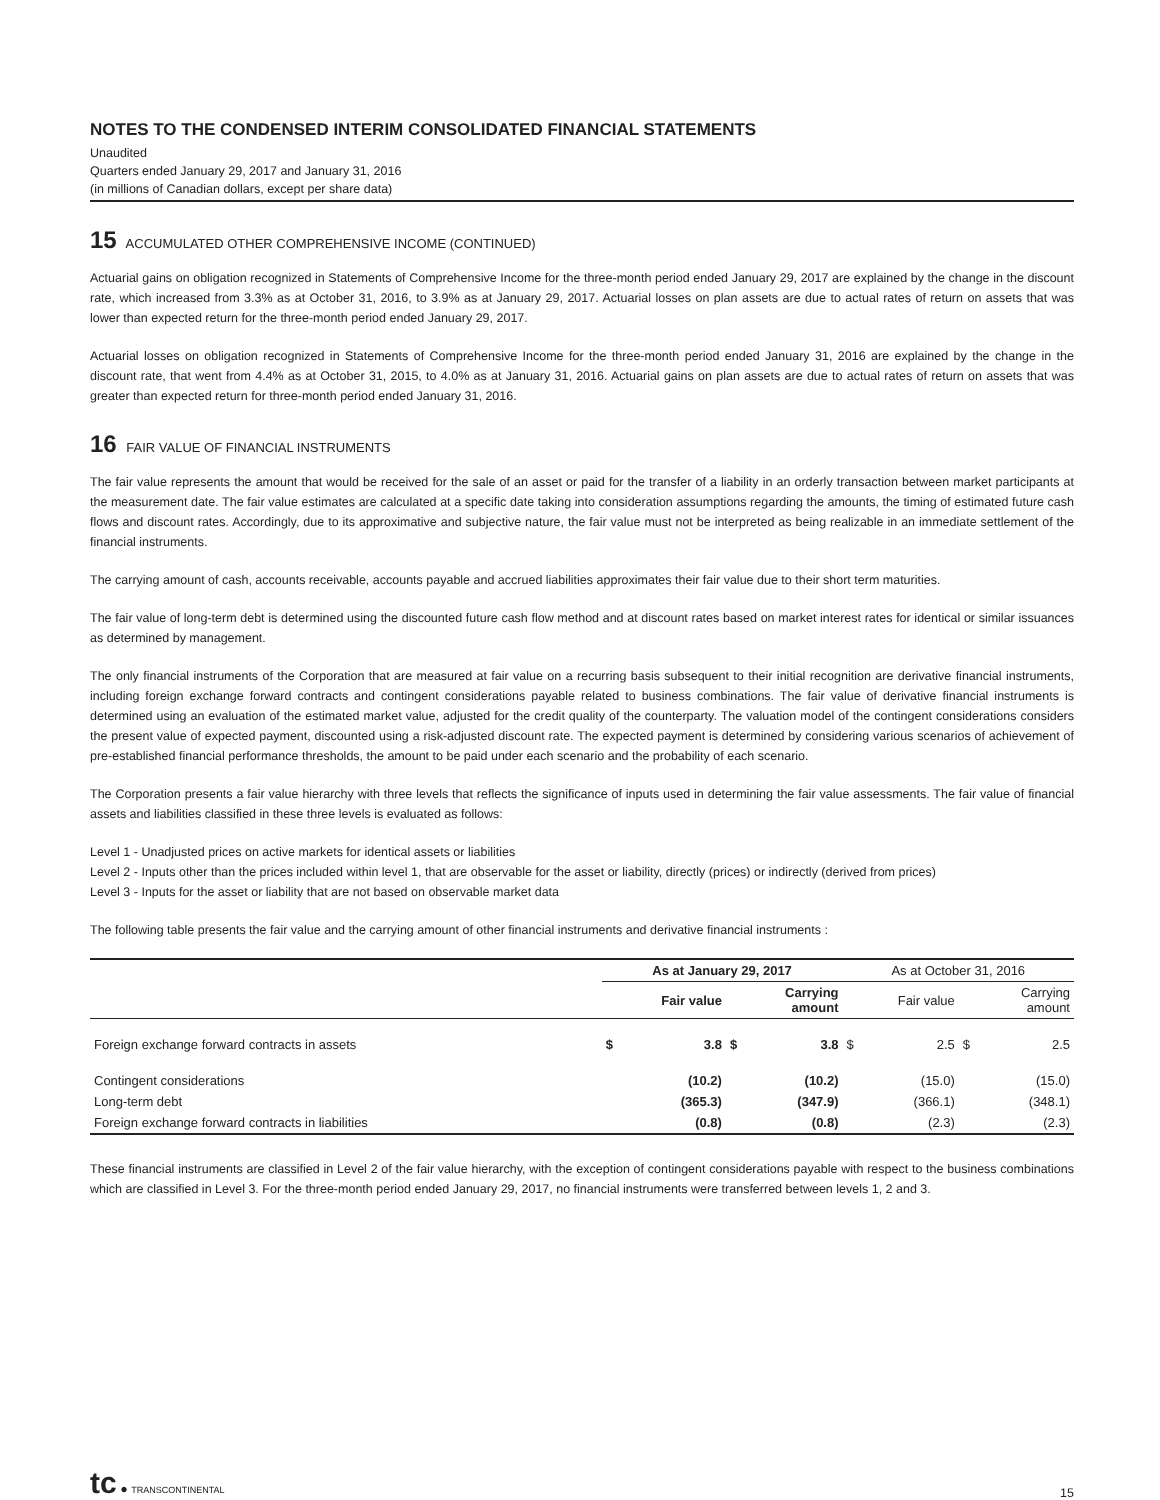NOTES TO THE CONDENSED INTERIM CONSOLIDATED FINANCIAL STATEMENTS
Unaudited
Quarters ended January 29, 2017 and January 31, 2016
(in millions of Canadian dollars, except per share data)
15 ACCUMULATED OTHER COMPREHENSIVE INCOME (CONTINUED)
Actuarial gains on obligation recognized in Statements of Comprehensive Income for the three-month period ended January 29, 2017 are explained by the change in the discount rate, which increased from 3.3% as at October 31, 2016, to 3.9% as at January 29, 2017. Actuarial losses on plan assets are due to actual rates of return on assets that was lower than expected return for the three-month period ended January 29, 2017.
Actuarial losses on obligation recognized in Statements of Comprehensive Income for the three-month period ended January 31, 2016 are explained by the change in the discount rate, that went from 4.4% as at October 31, 2015, to 4.0% as at January 31, 2016. Actuarial gains on plan assets are due to actual rates of return on assets that was greater than expected return for three-month period ended January 31, 2016.
16 FAIR VALUE OF FINANCIAL INSTRUMENTS
The fair value represents the amount that would be received for the sale of an asset or paid for the transfer of a liability in an orderly transaction between market participants at the measurement date. The fair value estimates are calculated at a specific date taking into consideration assumptions regarding the amounts, the timing of estimated future cash flows and discount rates. Accordingly, due to its approximative and subjective nature, the fair value must not be interpreted as being realizable in an immediate settlement of the financial instruments.
The carrying amount of cash, accounts receivable, accounts payable and accrued liabilities approximates their fair value due to their short term maturities.
The fair value of long-term debt is determined using the discounted future cash flow method and at discount rates based on market interest rates for identical or similar issuances as determined by management.
The only financial instruments of the Corporation that are measured at fair value on a recurring basis subsequent to their initial recognition are derivative financial instruments, including foreign exchange forward contracts and contingent considerations payable related to business combinations. The fair value of derivative financial instruments is determined using an evaluation of the estimated market value, adjusted for the credit quality of the counterparty. The valuation model of the contingent considerations considers the present value of expected payment, discounted using a risk-adjusted discount rate. The expected payment is determined by considering various scenarios of achievement of pre-established financial performance thresholds, the amount to be paid under each scenario and the probability of each scenario.
The Corporation presents a fair value hierarchy with three levels that reflects the significance of inputs used in determining the fair value assessments. The fair value of financial assets and liabilities classified in these three levels is evaluated as follows:
Level 1 - Unadjusted prices on active markets for identical assets or liabilities
Level 2 - Inputs other than the prices included within level 1, that are observable for the asset or liability, directly (prices) or indirectly (derived from prices)
Level 3 - Inputs for the asset or liability that are not based on observable market data
The following table presents the fair value and the carrying amount of other financial instruments and derivative financial instruments :
| | As at January 29, 2017 | | | | As at October 31, 2016 | | | |
| --- | --- | --- | --- | --- | --- | --- | --- | --- |
| | Fair value | | Carrying amount | | Fair value | | Carrying amount | |
| Foreign exchange forward contracts in assets | $ | 3.8 | $ | 3.8 | $ | 2.5 | $ | 2.5 |
| Contingent considerations | | (10.2) | | (10.2) | | (15.0) | | (15.0) |
| Long-term debt | | (365.3) | | (347.9) | | (366.1) | | (348.1) |
| Foreign exchange forward contracts in liabilities | | (0.8) | | (0.8) | | (2.3) | | (2.3) |
These financial instruments are classified in Level 2 of the fair value hierarchy, with the exception of contingent considerations payable with respect to the business combinations which are classified in Level 3. For the three-month period ended January 29, 2017, no financial instruments were transferred between levels 1, 2 and 3.
tc ● TRANSCONTINENTAL
15